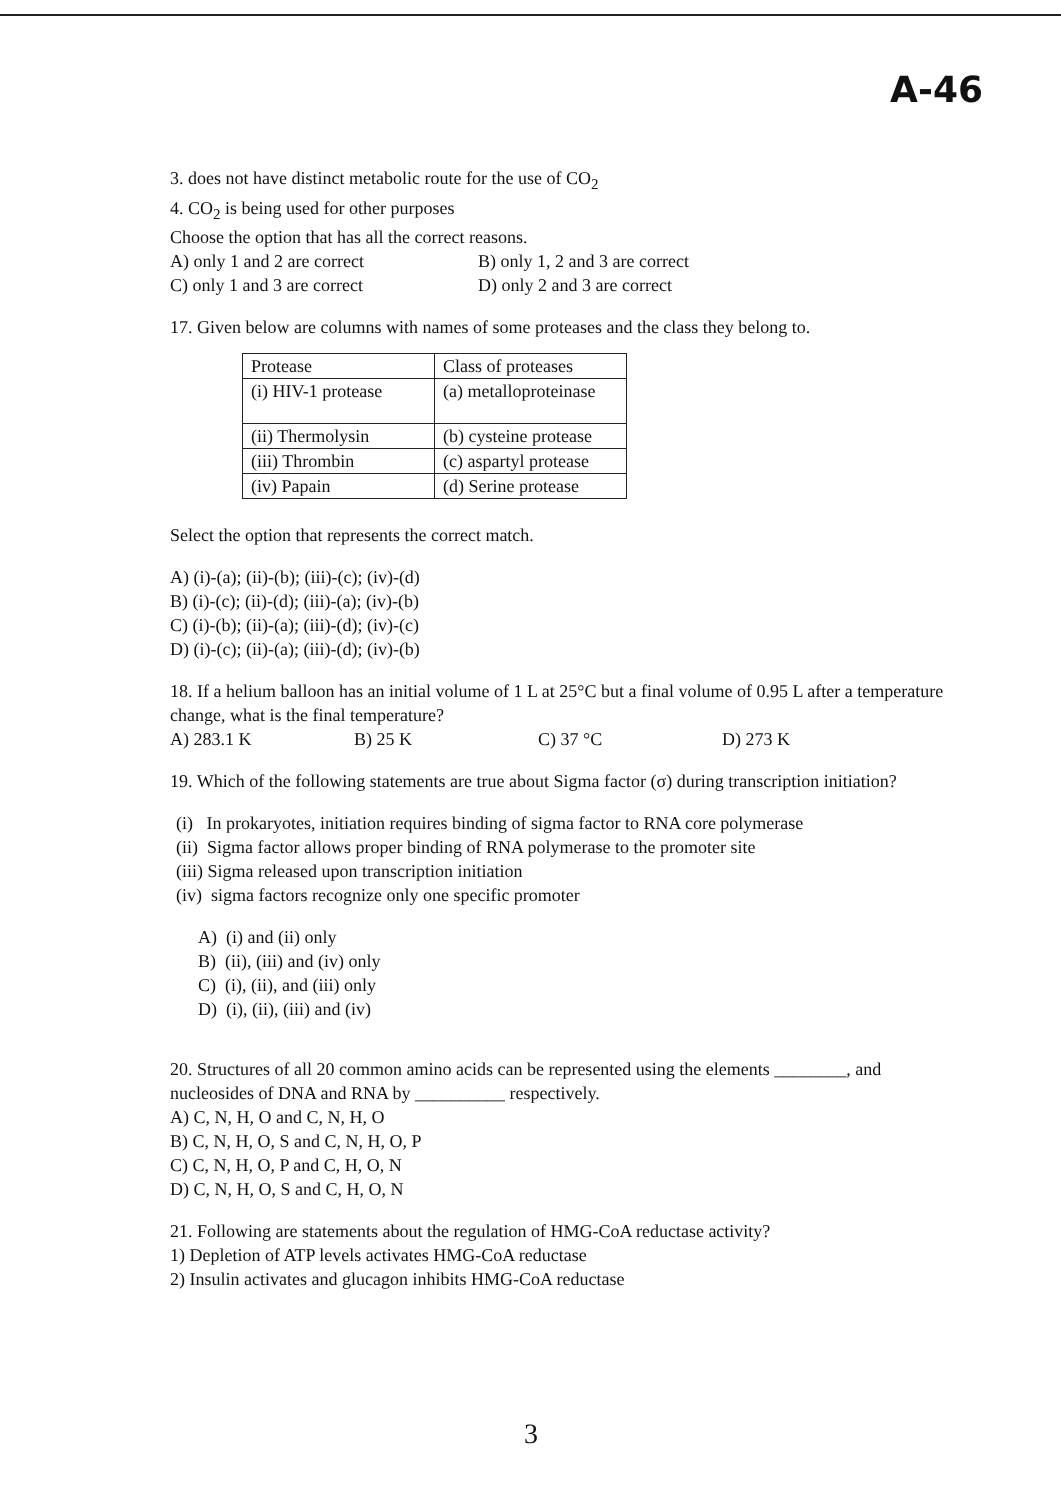A-46
3. does not have distinct metabolic route for the use of CO<sub>2</sub>
4. CO<sub>2</sub> is being used for other purposes
Choose the option that has all the correct reasons.
A) only 1 and 2 are correct B) only 1, 2 and 3 are correct
C) only 1 and 3 are correct D) only 2 and 3 are correct
17. Given below are columns with names of some proteases and the class they belong to.
| Protease | Class of proteases |
| (i) HIV-1 protease | (a) metalloproteinase |
| (ii) Thermolysin | (b) cysteine protease |
| (iii) Thrombin | (c) aspartyl protease |
| (iv) Papain | (d) Serine protease |
Select the option that represents the correct match.
A) (i)-(a); (ii)-(b); (iii)-(c); (iv)-(d)
B) (i)-(c); (ii)-(d); (iii)-(a); (iv)-(b)
C) (i)-(b); (ii)-(a); (iii)-(d); (iv)-(c)
D) (i)-(c); (ii)-(a); (iii)-(d); (iv)-(b)
18. If a helium balloon has an initial volume of 1 L at 25°C but a final volume of 0.95 L after a temperature change, what is the final temperature?
A) 283.1 K B) 25 K C) 37 °C D) 273 K
19. Which of the following statements are true about Sigma factor (σ) during transcription initiation?
(i) In prokaryotes, initiation requires binding of sigma factor to RNA core polymerase
(ii) Sigma factor allows proper binding of RNA polymerase to the promoter site
(iii) Sigma released upon transcription initiation
(iv) sigma factors recognize only one specific promoter
A) (i) and (ii) only
B) (ii), (iii) and (iv) only
C) (i), (ii), and (iii) only
D) (i), (ii), (iii) and (iv)
20. Structures of all 20 common amino acids can be represented using the elements ________, and nucleosides of DNA and RNA by __________ respectively.
A) C, N, H, O and C, N, H, O
B) C, N, H, O, S and C, N, H, O, P
C) C, N, H, O, P and C, H, O, N
D) C, N, H, O, S and C, H, O, N
21. Following are statements about the regulation of HMG-CoA reductase activity?
1) Depletion of ATP levels activates HMG-CoA reductase
2) Insulin activates and glucagon inhibits HMG-CoA reductase
3